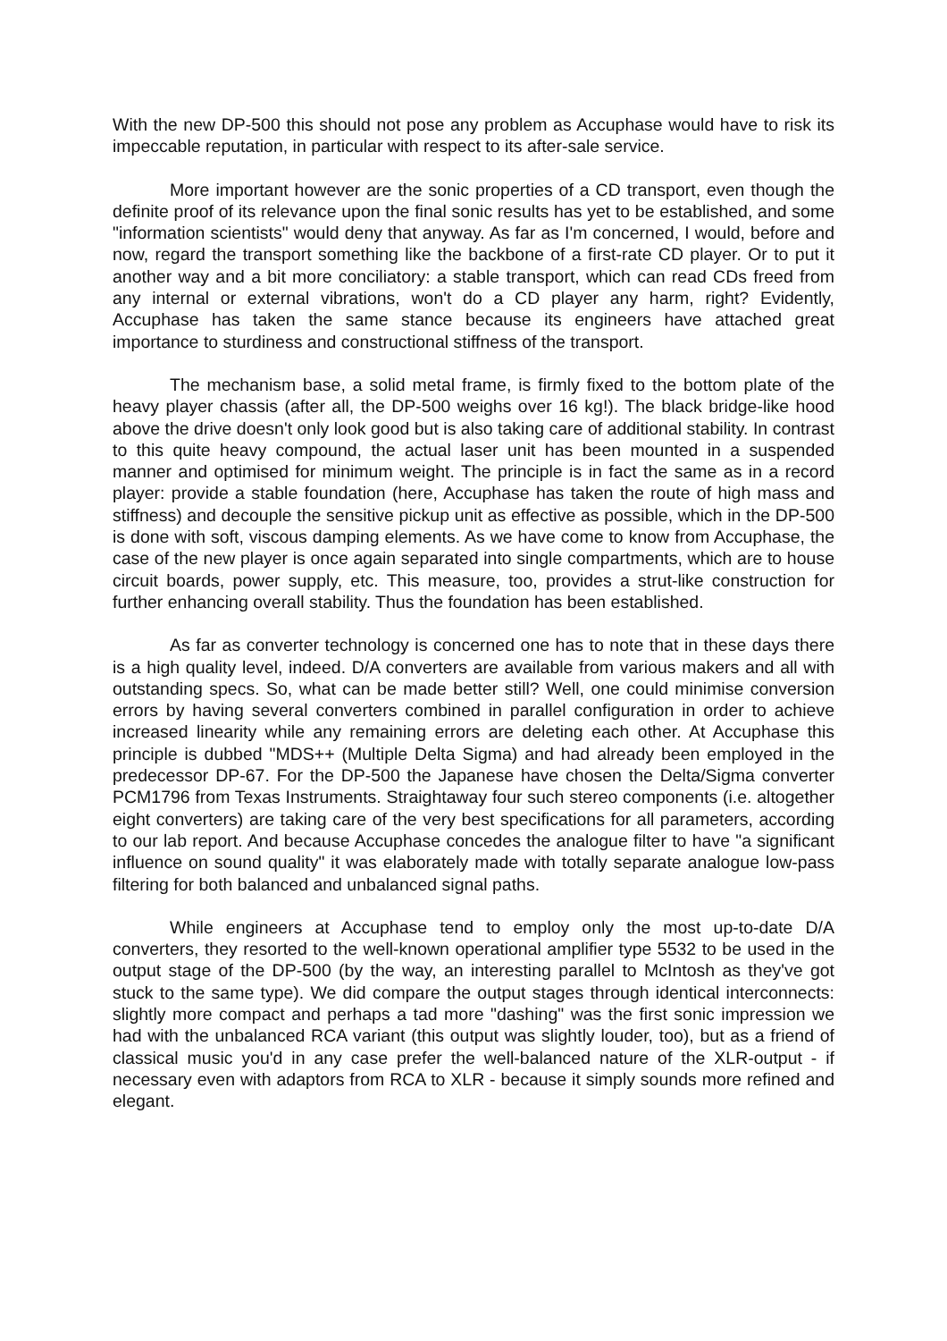With the new DP-500 this should not pose any problem as Accuphase would have to risk its impeccable reputation, in particular with respect to its after-sale service.
More important however are the sonic properties of a CD transport, even though the definite proof of its relevance upon the final sonic results has yet to be established, and some "information scientists" would deny that anyway. As far as I'm concerned, I would, before and now, regard the transport something like the backbone of a first-rate CD player. Or to put it another way and a bit more conciliatory: a stable transport, which can read CDs freed from any internal or external vibrations, won't do a CD player any harm, right? Evidently, Accuphase has taken the same stance because its engineers have attached great importance to sturdiness and constructional stiffness of the transport.
The mechanism base, a solid metal frame, is firmly fixed to the bottom plate of the heavy player chassis (after all, the DP-500 weighs over 16 kg!). The black bridge-like hood above the drive doesn't only look good but is also taking care of additional stability. In contrast to this quite heavy compound, the actual laser unit has been mounted in a suspended manner and optimised for minimum weight. The principle is in fact the same as in a record player: provide a stable foundation (here, Accuphase has taken the route of high mass and stiffness) and decouple the sensitive pickup unit as effective as possible, which in the DP-500 is done with soft, viscous damping elements. As we have come to know from Accuphase, the case of the new player is once again separated into single compartments, which are to house circuit boards, power supply, etc. This measure, too, provides a strut-like construction for further enhancing overall stability. Thus the foundation has been established.
As far as converter technology is concerned one has to note that in these days there is a high quality level, indeed. D/A converters are available from various makers and all with outstanding specs. So, what can be made better still? Well, one could minimise conversion errors by having several converters combined in parallel configuration in order to achieve increased linearity while any remaining errors are deleting each other. At Accuphase this principle is dubbed "MDS++ (Multiple Delta Sigma) and had already been employed in the predecessor DP-67. For the DP-500 the Japanese have chosen the Delta/Sigma converter PCM1796 from Texas Instruments. Straightaway four such stereo components (i.e. altogether eight converters) are taking care of the very best specifications for all parameters, according to our lab report. And because Accuphase concedes the analogue filter to have "a significant influence on sound quality" it was elaborately made with totally separate analogue low-pass filtering for both balanced and unbalanced signal paths.
While engineers at Accuphase tend to employ only the most up-to-date D/A converters, they resorted to the well-known operational amplifier type 5532 to be used in the output stage of the DP-500 (by the way, an interesting parallel to McIntosh as they've got stuck to the same type). We did compare the output stages through identical interconnects: slightly more compact and perhaps a tad more "dashing" was the first sonic impression we had with the unbalanced RCA variant (this output was slightly louder, too), but as a friend of classical music you'd in any case prefer the well-balanced nature of the XLR-output - if necessary even with adaptors from RCA to XLR - because it simply sounds more refined and elegant.